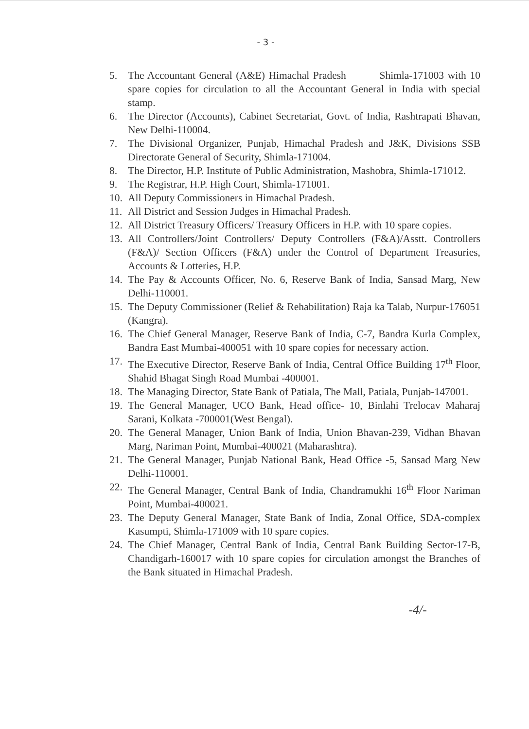- 3 -
5. The Accountant General (A&E) Himachal Pradesh Shimla-171003 with 10 spare copies for circulation to all the Accountant General in India with special stamp.
6. The Director (Accounts), Cabinet Secretariat, Govt. of India, Rashtrapati Bhavan, New Delhi-110004.
7. The Divisional Organizer, Punjab, Himachal Pradesh and J&K, Divisions SSB Directorate General of Security, Shimla-171004.
8. The Director, H.P. Institute of Public Administration, Mashobra, Shimla-171012.
9. The Registrar, H.P. High Court, Shimla-171001.
10. All Deputy Commissioners in Himachal Pradesh.
11. All District and Session Judges in Himachal Pradesh.
12. All District Treasury Officers/ Treasury Officers in H.P. with 10 spare copies.
13. All Controllers/Joint Controllers/ Deputy Controllers (F&A)/Asstt. Controllers (F&A)/ Section Officers (F&A) under the Control of Department Treasuries, Accounts & Lotteries, H.P.
14. The Pay & Accounts Officer, No. 6, Reserve Bank of India, Sansad Marg, New Delhi-110001.
15. The Deputy Commissioner (Relief & Rehabilitation) Raja ka Talab, Nurpur-176051 (Kangra).
16. The Chief General Manager, Reserve Bank of India, C-7, Bandra Kurla Complex, Bandra East Mumbai-400051 with 10 spare copies for necessary action.
17. The Executive Director, Reserve Bank of India, Central Office Building 17<sup>th</sup> Floor, Shahid Bhagat Singh Road Mumbai -400001.
18. The Managing Director, State Bank of Patiala, The Mall, Patiala, Punjab-147001.
19. The General Manager, UCO Bank, Head office- 10, Binlahi Trelocav Maharaj Sarani, Kolkata -700001(West Bengal).
20. The General Manager, Union Bank of India, Union Bhavan-239, Vidhan Bhavan Marg, Nariman Point, Mumbai-400021 (Maharashtra).
21. The General Manager, Punjab National Bank, Head Office -5, Sansad Marg New Delhi-110001.
22. The General Manager, Central Bank of India, Chandramukhi 16<sup>th</sup> Floor Nariman Point, Mumbai-400021.
23. The Deputy General Manager, State Bank of India, Zonal Office, SDA-complex Kasumpti, Shimla-171009 with 10 spare copies.
24. The Chief Manager, Central Bank of India, Central Bank Building Sector-17-B, Chandigarh-160017 with 10 spare copies for circulation amongst the Branches of the Bank situated in Himachal Pradesh.
-4/-